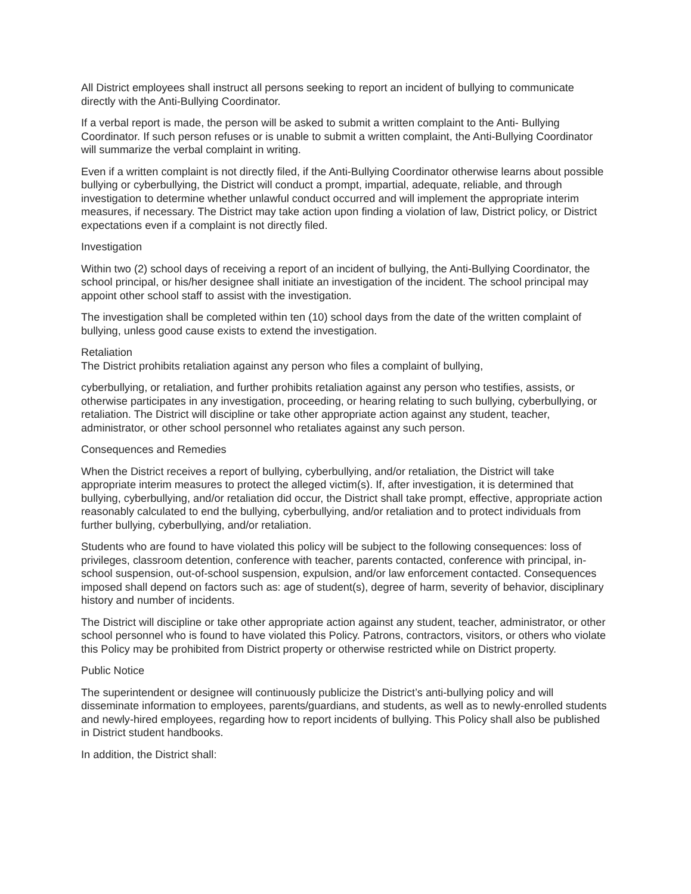All District employees shall instruct all persons seeking to report an incident of bullying to communicate directly with the Anti-Bullying Coordinator.
If a verbal report is made, the person will be asked to submit a written complaint to the Anti- Bullying Coordinator. If such person refuses or is unable to submit a written complaint, the Anti-Bullying Coordinator will summarize the verbal complaint in writing.
Even if a written complaint is not directly filed, if the Anti-Bullying Coordinator otherwise learns about possible bullying or cyberbullying, the District will conduct a prompt, impartial, adequate, reliable, and through investigation to determine whether unlawful conduct occurred and will implement the appropriate interim measures, if necessary. The District may take action upon finding a violation of law, District policy, or District expectations even if a complaint is not directly filed.
Investigation
Within two (2) school days of receiving a report of an incident of bullying, the Anti-Bullying Coordinator, the school principal, or his/her designee shall initiate an investigation of the incident. The school principal may appoint other school staff to assist with the investigation.
The investigation shall be completed within ten (10) school days from the date of the written complaint of bullying, unless good cause exists to extend the investigation.
Retaliation
The District prohibits retaliation against any person who files a complaint of bullying,
cyberbullying, or retaliation, and further prohibits retaliation against any person who testifies, assists, or otherwise participates in any investigation, proceeding, or hearing relating to such bullying, cyberbullying, or retaliation. The District will discipline or take other appropriate action against any student, teacher, administrator, or other school personnel who retaliates against any such person.
Consequences and Remedies
When the District receives a report of bullying, cyberbullying, and/or retaliation, the District will take appropriate interim measures to protect the alleged victim(s). If, after investigation, it is determined that bullying, cyberbullying, and/or retaliation did occur, the District shall take prompt, effective, appropriate action reasonably calculated to end the bullying, cyberbullying, and/or retaliation and to protect individuals from further bullying, cyberbullying, and/or retaliation.
Students who are found to have violated this policy will be subject to the following consequences: loss of privileges, classroom detention, conference with teacher, parents contacted, conference with principal, in-school suspension, out-of-school suspension, expulsion, and/or law enforcement contacted. Consequences imposed shall depend on factors such as: age of student(s), degree of harm, severity of behavior, disciplinary history and number of incidents.
The District will discipline or take other appropriate action against any student, teacher, administrator, or other school personnel who is found to have violated this Policy. Patrons, contractors, visitors, or others who violate this Policy may be prohibited from District property or otherwise restricted while on District property.
Public Notice
The superintendent or designee will continuously publicize the District’s anti-bullying policy and will disseminate information to employees, parents/guardians, and students, as well as to newly-enrolled students and newly-hired employees, regarding how to report incidents of bullying. This Policy shall also be published in District student handbooks.
In addition, the District shall: